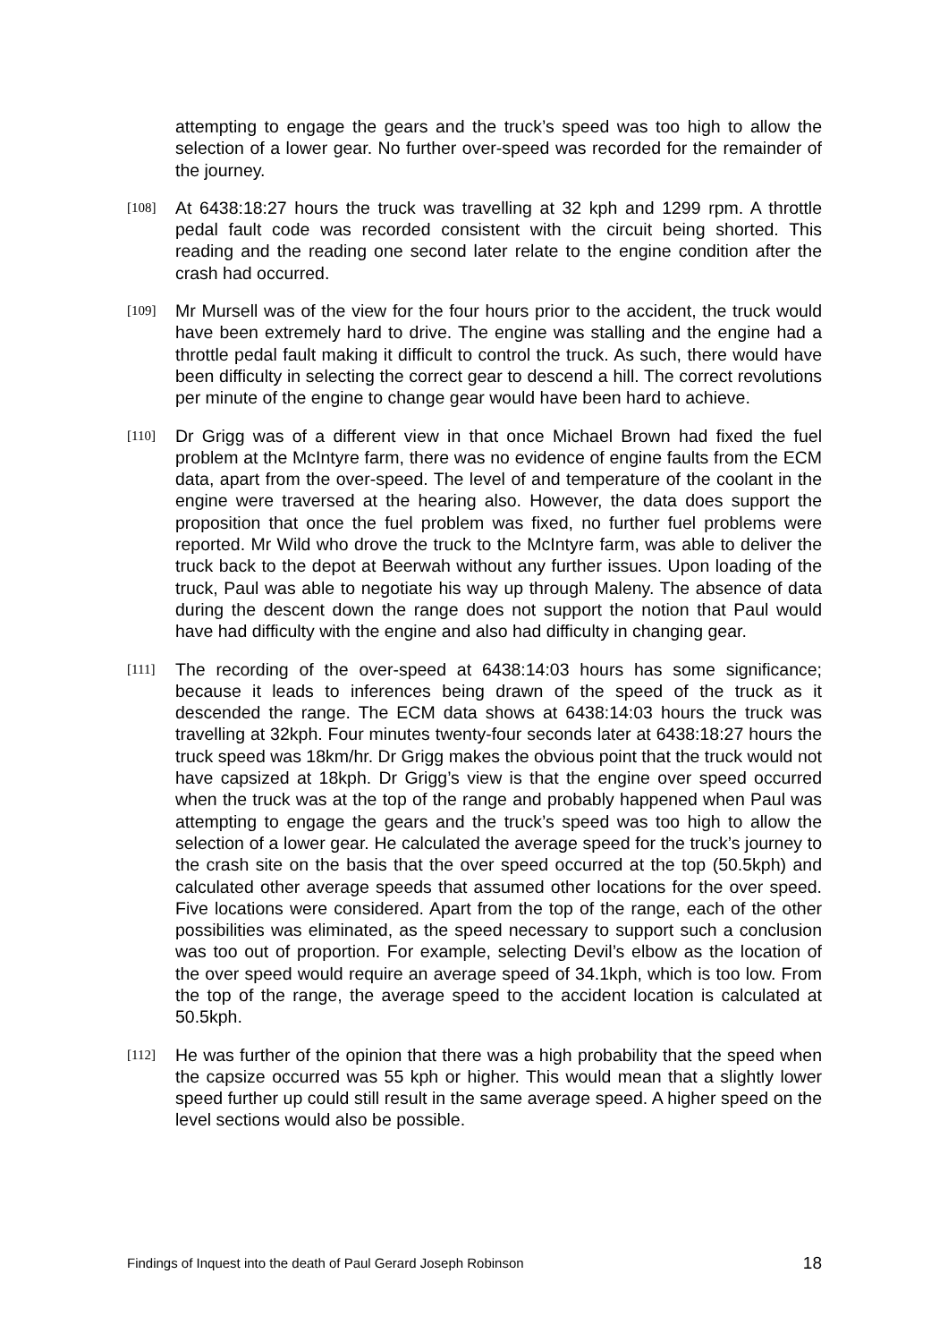attempting to engage the gears and the truck’s speed was too high to allow the selection of a lower gear. No further over-speed was recorded for the remainder of the journey.
[108]
At 6438:18:27 hours the truck was travelling at 32 kph and 1299 rpm. A throttle pedal fault code was recorded consistent with the circuit being shorted. This reading and the reading one second later relate to the engine condition after the crash had occurred.
[109]
Mr Mursell was of the view for the four hours prior to the accident, the truck would have been extremely hard to drive. The engine was stalling and the engine had a throttle pedal fault making it difficult to control the truck. As such, there would have been difficulty in selecting the correct gear to descend a hill. The correct revolutions per minute of the engine to change gear would have been hard to achieve.
[110]
Dr Grigg was of a different view in that once Michael Brown had fixed the fuel problem at the McIntyre farm, there was no evidence of engine faults from the ECM data, apart from the over-speed. The level of and temperature of the coolant in the engine were traversed at the hearing also. However, the data does support the proposition that once the fuel problem was fixed, no further fuel problems were reported. Mr Wild who drove the truck to the McIntyre farm, was able to deliver the truck back to the depot at Beerwah without any further issues. Upon loading of the truck, Paul was able to negotiate his way up through Maleny. The absence of data during the descent down the range does not support the notion that Paul would have had difficulty with the engine and also had difficulty in changing gear.
[111]
The recording of the over-speed at 6438:14:03 hours has some significance; because it leads to inferences being drawn of the speed of the truck as it descended the range. The ECM data shows at 6438:14:03 hours the truck was travelling at 32kph. Four minutes twenty-four seconds later at 6438:18:27 hours the truck speed was 18km/hr. Dr Grigg makes the obvious point that the truck would not have capsized at 18kph. Dr Grigg’s view is that the engine over speed occurred when the truck was at the top of the range and probably happened when Paul was attempting to engage the gears and the truck’s speed was too high to allow the selection of a lower gear. He calculated the average speed for the truck’s journey to the crash site on the basis that the over speed occurred at the top (50.5kph) and calculated other average speeds that assumed other locations for the over speed. Five locations were considered. Apart from the top of the range, each of the other possibilities was eliminated, as the speed necessary to support such a conclusion was too out of proportion. For example, selecting Devil’s elbow as the location of the over speed would require an average speed of 34.1kph, which is too low. From the top of the range, the average speed to the accident location is calculated at 50.5kph.
[112]
He was further of the opinion that there was a high probability that the speed when the capsize occurred was 55 kph or higher. This would mean that a slightly lower speed further up could still result in the same average speed. A higher speed on the level sections would also be possible.
Findings of Inquest into the death of Paul Gerard Joseph Robinson 18